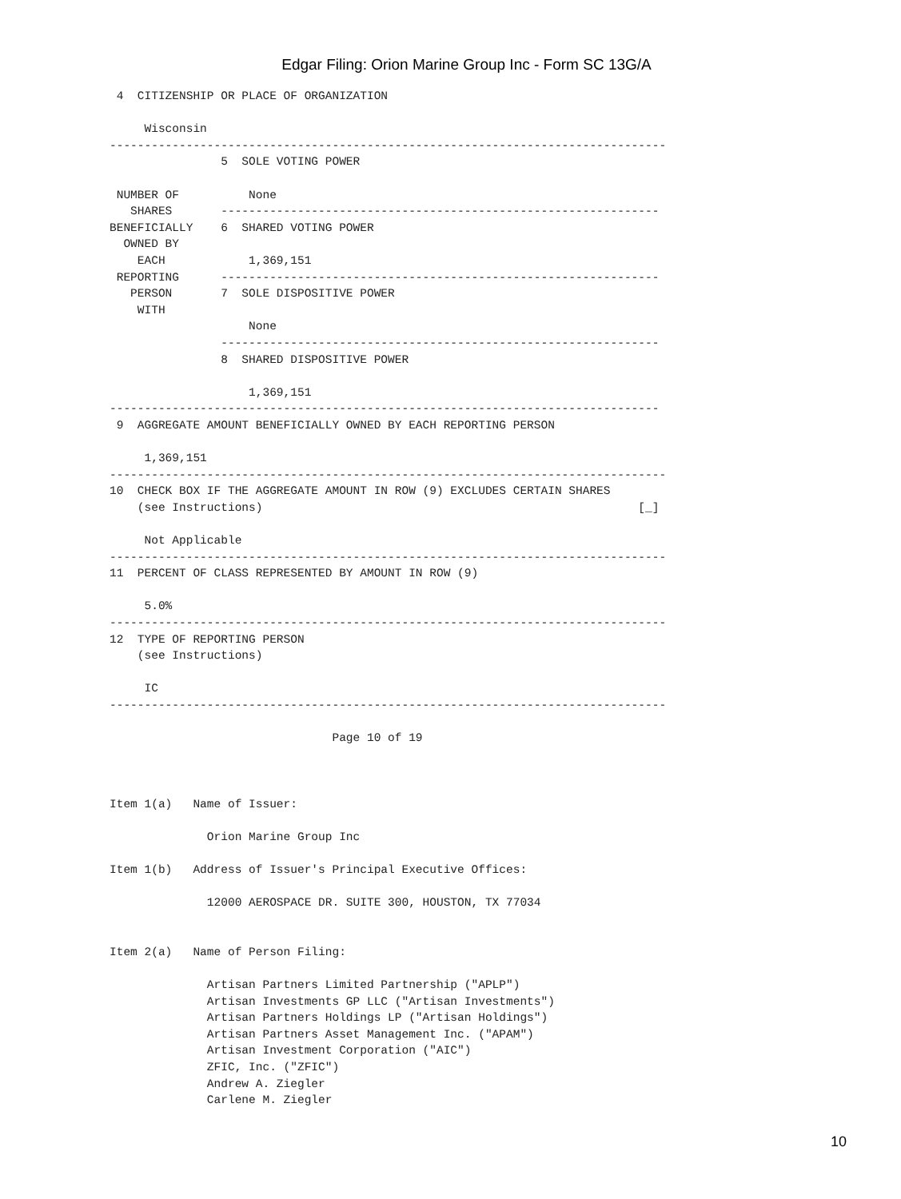Edgar Filing: Orion Marine Group Inc - Form SC 13G/A
 4  CITIZENSHIP OR PLACE OF ORGANIZATION

     Wisconsin
--------------------------------------------------------------------------------
                5  SOLE VOTING POWER

 NUMBER OF          None
   SHARES       ---------------------------------------------------------------
BENEFICIALLY    6  SHARED VOTING POWER
  OWNED BY
    EACH            1,369,151
 REPORTING      ---------------------------------------------------------------
   PERSON       7  SOLE DISPOSITIVE POWER
    WITH
                    None
                ---------------------------------------------------------------
                8  SHARED DISPOSITIVE POWER

                    1,369,151
-------------------------------------------------------------------------------
 9  AGGREGATE AMOUNT BENEFICIALLY OWNED BY EACH REPORTING PERSON

     1,369,151
--------------------------------------------------------------------------------
10  CHECK BOX IF THE AGGREGATE AMOUNT IN ROW (9) EXCLUDES CERTAIN SHARES
    (see Instructions)                                                      [_]

     Not Applicable
--------------------------------------------------------------------------------
11  PERCENT OF CLASS REPRESENTED BY AMOUNT IN ROW (9)

     5.0%
--------------------------------------------------------------------------------
12  TYPE OF REPORTING PERSON
    (see Instructions)

     IC
--------------------------------------------------------------------------------

                                Page 10 of 19



Item 1(a)   Name of Issuer:

              Orion Marine Group Inc

Item 1(b)   Address of Issuer's Principal Executive Offices:

              12000 AEROSPACE DR. SUITE 300, HOUSTON, TX 77034


Item 2(a)   Name of Person Filing:

              Artisan Partners Limited Partnership ("APLP")
              Artisan Investments GP LLC ("Artisan Investments")
              Artisan Partners Holdings LP ("Artisan Holdings")
              Artisan Partners Asset Management Inc. ("APAM")
              Artisan Investment Corporation ("AIC")
              ZFIC, Inc. ("ZFIC")
              Andrew A. Ziegler
              Carlene M. Ziegler
10